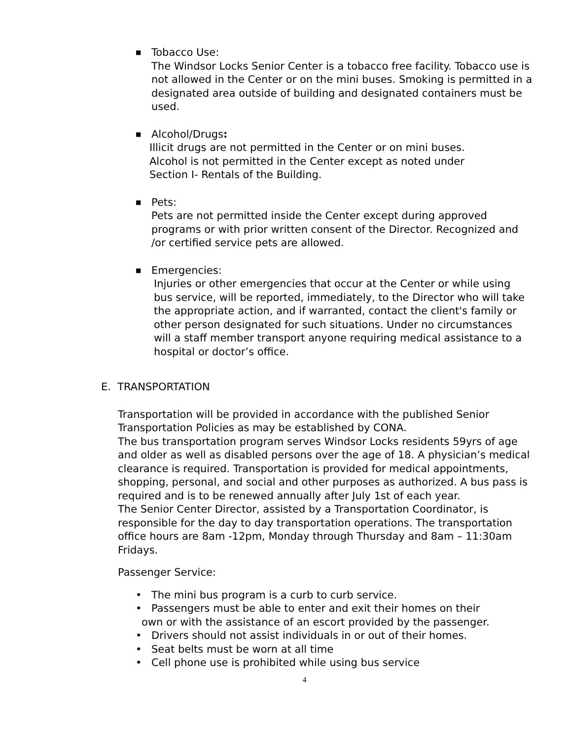■ Tobacco Use:
The Windsor Locks Senior Center is a tobacco free facility. Tobacco use is not allowed in the Center or on the mini buses. Smoking is permitted in a designated area outside of building and designated containers must be used.
■ Alcohol/Drugs:
Illicit drugs are not permitted in the Center or on mini buses. Alcohol is not permitted in the Center except as noted under Section I- Rentals of the Building.
■ Pets:
Pets are not permitted inside the Center except during approved programs or with prior written consent of the Director. Recognized and /or certified service pets are allowed.
■ Emergencies:
Injuries or other emergencies that occur at the Center or while using bus service, will be reported, immediately, to the Director who will take the appropriate action, and if warranted, contact the client's family or other person designated for such situations. Under no circumstances will a staff member transport anyone requiring medical assistance to a hospital or doctor’s office.
E. TRANSPORTATION
Transportation will be provided in accordance with the published Senior Transportation Policies as may be established by CONA.
The bus transportation program serves Windsor Locks residents 59yrs of age and older as well as disabled persons over the age of 18. A physician’s medical clearance is required. Transportation is provided for medical appointments, shopping, personal, and social and other purposes as authorized. A bus pass is required and is to be renewed annually after July 1st of each year.
The Senior Center Director, assisted by a Transportation Coordinator, is responsible for the day to day transportation operations. The transportation office hours are 8am -12pm, Monday through Thursday and 8am – 11:30am Fridays.
Passenger Service:
• The mini bus program is a curb to curb service.
• Passengers must be able to enter and exit their homes on their
own or with the assistance of an escort provided by the passenger.
• Drivers should not assist individuals in or out of their homes.
• Seat belts must be worn at all time
• Cell phone use is prohibited while using bus service
4